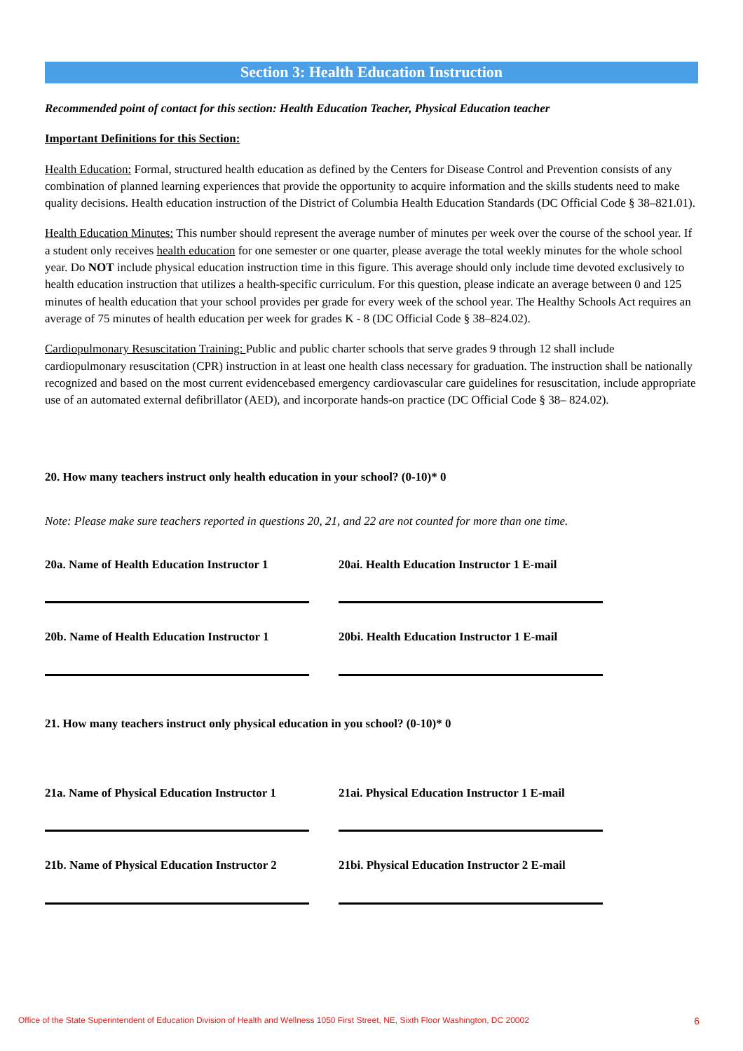Section 3: Health Education Instruction
Recommended point of contact for this section: Health Education Teacher, Physical Education teacher
Important Definitions for this Section:
Health Education: Formal, structured health education as defined by the Centers for Disease Control and Prevention consists of any combination of planned learning experiences that provide the opportunity to acquire information and the skills students need to make quality decisions. Health education instruction of the District of Columbia Health Education Standards (DC Official Code § 38–821.01).
Health Education Minutes: This number should represent the average number of minutes per week over the course of the school year. If a student only receives health education for one semester or one quarter, please average the total weekly minutes for the whole school year. Do NOT include physical education instruction time in this figure. This average should only include time devoted exclusively to health education instruction that utilizes a health-specific curriculum. For this question, please indicate an average between 0 and 125 minutes of health education that your school provides per grade for every week of the school year. The Healthy Schools Act requires an average of 75 minutes of health education per week for grades K - 8 (DC Official Code § 38–824.02).
Cardiopulmonary Resuscitation Training: Public and public charter schools that serve grades 9 through 12 shall include cardiopulmonary resuscitation (CPR) instruction in at least one health class necessary for graduation. The instruction shall be nationally recognized and based on the most current evidencebased emergency cardiovascular care guidelines for resuscitation, include appropriate use of an automated external defibrillator (AED), and incorporate hands-on practice (DC Official Code § 38– 824.02).
20. How many teachers instruct only health education in your school? (0-10)* 0
Note: Please make sure teachers reported in questions 20, 21, and 22 are not counted for more than one time.
20a. Name of Health Education Instructor 1
20ai. Health Education Instructor 1 E-mail
20b. Name of Health Education Instructor 1
20bi. Health Education Instructor 1 E-mail
21. How many teachers instruct only physical education in you school? (0-10)* 0
21a. Name of Physical Education Instructor 1
21ai. Physical Education Instructor 1 E-mail
21b. Name of Physical Education Instructor 2
21bi. Physical Education Instructor 2 E-mail
Office of the State Superintendent of Education Division of Health and Wellness 1050 First Street, NE, Sixth Floor Washington, DC 20002 6